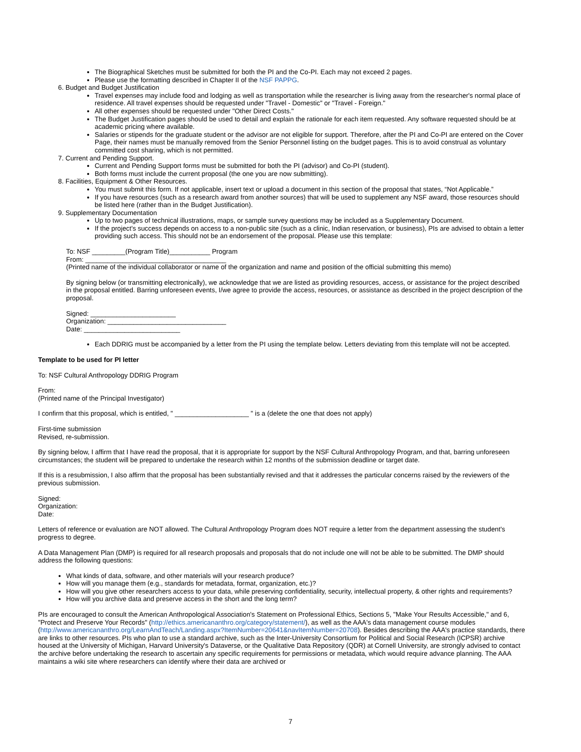The Biographical Sketches must be submitted for both the PI and the Co-PI. Each may not exceed 2 pages.
Please use the formatting described in Chapter II of the NSF PAPPG.
6. Budget and Budget Justification
Travel expenses may include food and lodging as well as transportation while the researcher is living away from the researcher's normal place of residence. All travel expenses should be requested under "Travel - Domestic" or "Travel - Foreign."
All other expenses should be requested under "Other Direct Costs."
The Budget Justification pages should be used to detail and explain the rationale for each item requested. Any software requested should be at academic pricing where available.
Salaries or stipends for the graduate student or the advisor are not eligible for support. Therefore, after the PI and Co-PI are entered on the Cover Page, their names must be manually removed from the Senior Personnel listing on the budget pages. This is to avoid construal as voluntary committed cost sharing, which is not permitted.
7. Current and Pending Support.
Current and Pending Support forms must be submitted for both the PI (advisor) and Co-PI (student).
Both forms must include the current proposal (the one you are now submitting).
8. Facilities, Equipment & Other Resources.
You must submit this form. If not applicable, insert text or upload a document in this section of the proposal that states, “Not Applicable.”
If you have resources (such as a research award from another sources) that will be used to supplement any NSF award, those resources should be listed here (rather than in the Budget Justification).
9. Supplementary Documentation
Up to two pages of technical illustrations, maps, or sample survey questions may be included as a Supplementary Document.
If the project's success depends on access to a non-public site (such as a clinic, Indian reservation, or business), PIs are advised to obtain a letter providing such access. This should not be an endorsement of the proposal. Please use this template:
To: NSF _________(Program Title)___________ Program
From: ______________________________________
(Printed name of the individual collaborator or name of the organization and name and position of the official submitting this memo)
By signing below (or transmitting electronically), we acknowledge that we are listed as providing resources, access, or assistance for the project described in the proposal entitled. Barring unforeseen events, I/we agree to provide the access, resources, or assistance as described in the project description of the proposal.
Signed: _______________________
Organization: ________________________________
Date: __________________________
Each DDRIG must be accompanied by a letter from the PI using the template below. Letters deviating from this template will not be accepted.
Template to be used for PI letter
To: NSF Cultural Anthropology DDRIG Program
From:
(Printed name of the Principal Investigator)
I confirm that this proposal, which is entitled, " ____________________ " is a (delete the one that does not apply)
First-time submission
Revised, re-submission.
By signing below, I affirm that I have read the proposal, that it is appropriate for support by the NSF Cultural Anthropology Program, and that, barring unforeseen circumstances; the student will be prepared to undertake the research within 12 months of the submission deadline or target date.
If this is a resubmission, I also affirm that the proposal has been substantially revised and that it addresses the particular concerns raised by the reviewers of the previous submission.
Signed:
Organization:
Date:
Letters of reference or evaluation are NOT allowed. The Cultural Anthropology Program does NOT require a letter from the department assessing the student's progress to degree.
A Data Management Plan (DMP) is required for all research proposals and proposals that do not include one will not be able to be submitted. The DMP should address the following questions:
What kinds of data, software, and other materials will your research produce?
How will you manage them (e.g., standards for metadata, format, organization, etc.)?
How will you give other researchers access to your data, while preserving confidentiality, security, intellectual property, & other rights and requirements?
How will you archive data and preserve access in the short and the long term?
PIs are encouraged to consult the American Anthropological Association's Statement on Professional Ethics, Sections 5, "Make Your Results Accessible," and 6, "Protect and Preserve Your Records" (http://ethics.americananthro.org/category/statement/), as well as the AAA's data management course modules (http://www.americananthro.org/LearnAndTeach/Landing.aspx?ItemNumber=20641&navItemNumber=20708). Besides describing the AAA's practice standards, there are links to other resources. PIs who plan to use a standard archive, such as the Inter-University Consortium for Political and Social Research (ICPSR) archive housed at the University of Michigan, Harvard University's Dataverse, or the Qualitative Data Repository (QDR) at Cornell University, are strongly advised to contact the archive before undertaking the research to ascertain any specific requirements for permissions or metadata, which would require advance planning. The AAA maintains a wiki site where researchers can identify where their data are archived or
7